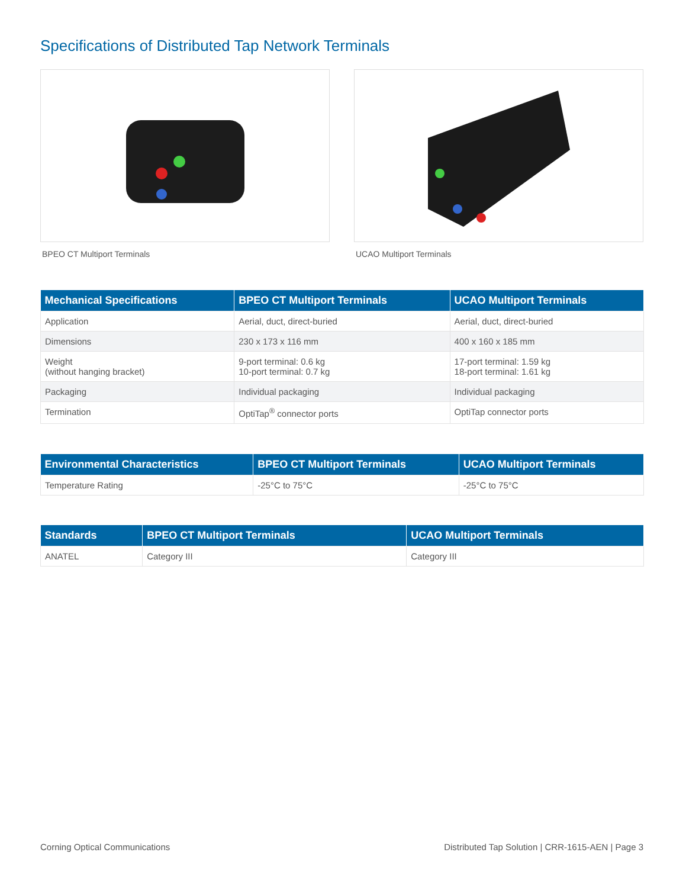Specifications of Distributed Tap Network Terminals
BPEO CT Multiport Terminals UCAO Multiport Terminals
| Mechanical Specifications | BPEO CT Multiport Terminals | UCAO Multiport Terminals |
| --- | --- | --- |
| Application | Aerial, duct, direct-buried | Aerial, duct, direct-buried |
| Dimensions | 230 x 173 x 116 mm | 400 x 160 x 185 mm |
| Weight (without hanging bracket) | 9-port terminal: 0.6 kg 10-port terminal: 0.7 kg | 17-port terminal: 1.59 kg 18-port terminal: 1.61 kg |
| Packaging | Individual packaging | Individual packaging |
| Termination | OptiTap<sup>®</sup> connector ports | OptiTap connector ports |
| Environmental Characteristics | BPEO CT Multiport Terminals | UCAO Multiport Terminals |
| --- | --- | --- |
| Temperature Rating | -25°C to 75°C | -25°C to 75°C |
| Standards | BPEO CT Multiport Terminals | UCAO Multiport Terminals |
| --- | --- | --- |
| ANATEL | Category III | Category III |
Corning Optical Communications Distributed Tap Solution | CRR-1615-AEN | Page 3